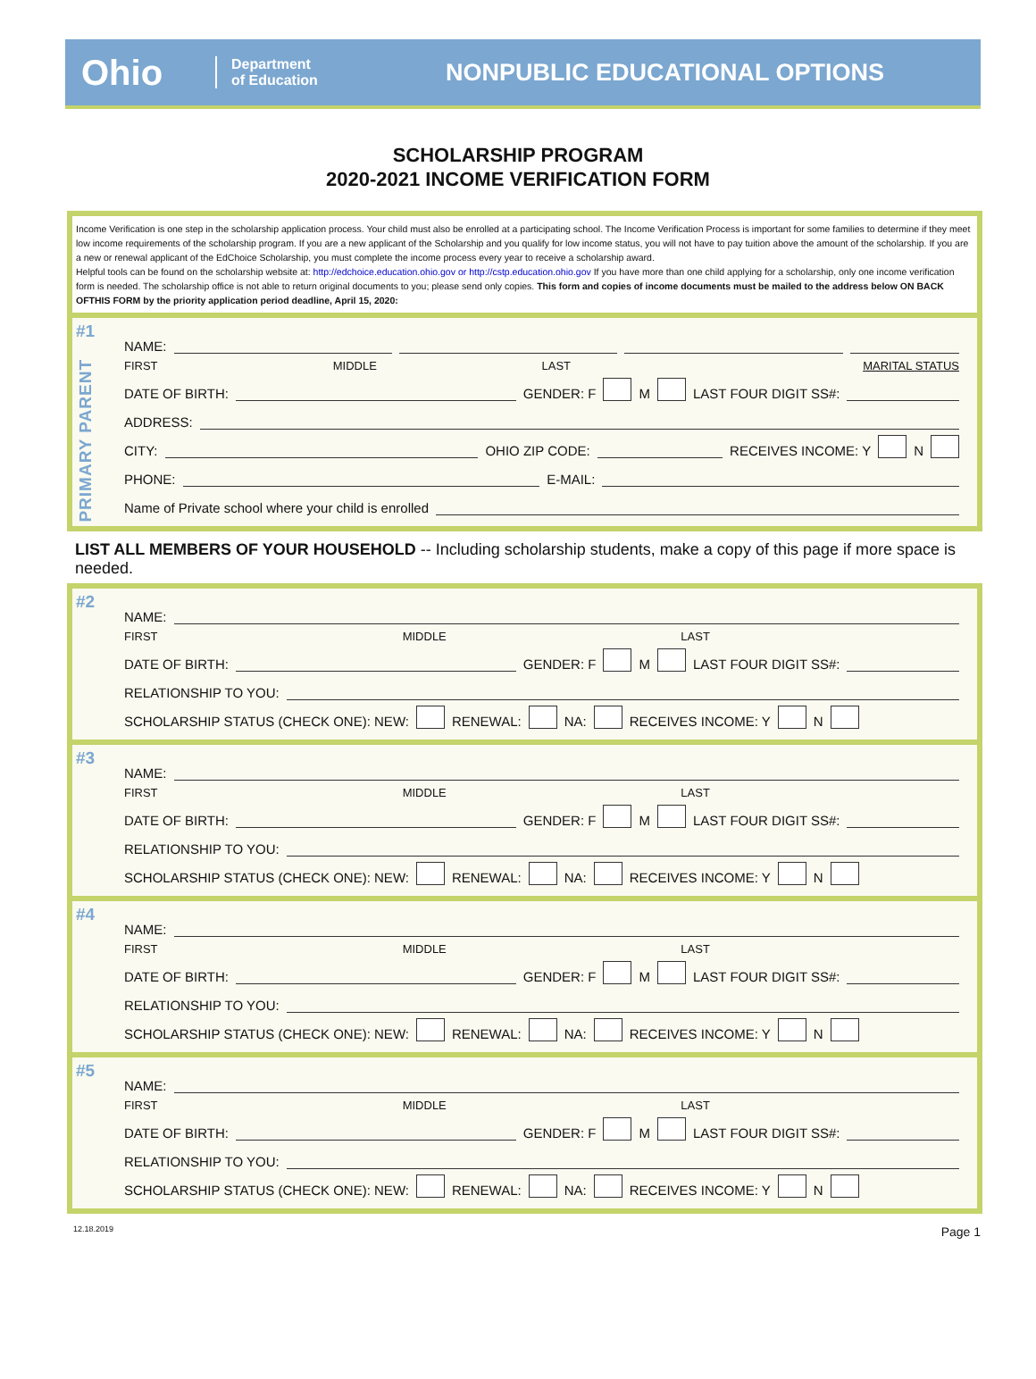Ohio
Department
of Education
NONPUBLIC EDUCATIONAL OPTIONS
SCHOLARSHIP PROGRAM
2020-2021 INCOME VERIFICATION FORM
Income Verification is one step in the scholarship application process. Your child must also be enrolled at a participating school. The Income Verification Process is important for some families to determine if they meet low income requirements of the scholarship program. If you are a new applicant of the Scholarship and you qualify for low income status, you will not have to pay tuition above the amount of the scholarship. If you are a new or renewal applicant of the EdChoice Scholarship, you must complete the income process every year to receive a scholarship award.
Helpful tools can be found on the scholarship website at: http://edchoice.education.ohio.gov or http://cstp.education.ohio.gov If you have more than one child applying for a scholarship, only one income verification form is needed. The scholarship office is not able to return original documents to you; please send only copies. This form and copies of income documents must be mailed to the address below ON BACK OFTHIS FORM by the priority application period deadline, April 15, 2020:
#1
PRIMARY PARENT
NAME:
FIRST MIDDLE LAST MARITAL STATUS
DATE OF BIRTH: GENDER: F M LAST FOUR DIGIT SS#:
ADDRESS:
CITY: OHIO ZIP CODE: RECEIVES INCOME: Y N
PHONE: E-MAIL:
Name of Private school where your child is enrolled
LIST ALL MEMBERS OF YOUR HOUSEHOLD -- Including scholarship students, make a copy of this page if more space is needed.
#2
NAME:
FIRST MIDDLE LAST
DATE OF BIRTH: GENDER: F M LAST FOUR DIGIT SS#:
RELATIONSHIP TO YOU:
SCHOLARSHIP STATUS (CHECK ONE): NEW: RENEWAL: NA: RECEIVES INCOME: Y N
#3
NAME:
FIRST MIDDLE LAST
DATE OF BIRTH: GENDER: F M LAST FOUR DIGIT SS#:
RELATIONSHIP TO YOU:
SCHOLARSHIP STATUS (CHECK ONE): NEW: RENEWAL: NA: RECEIVES INCOME: Y N
#4
NAME:
FIRST MIDDLE LAST
DATE OF BIRTH: GENDER: F M LAST FOUR DIGIT SS#:
RELATIONSHIP TO YOU:
SCHOLARSHIP STATUS (CHECK ONE): NEW: RENEWAL: NA: RECEIVES INCOME: Y N
#5
NAME:
FIRST MIDDLE LAST
DATE OF BIRTH: GENDER: F M LAST FOUR DIGIT SS#:
RELATIONSHIP TO YOU:
SCHOLARSHIP STATUS (CHECK ONE): NEW: RENEWAL: NA: RECEIVES INCOME: Y N
12.18.2019 Page 1